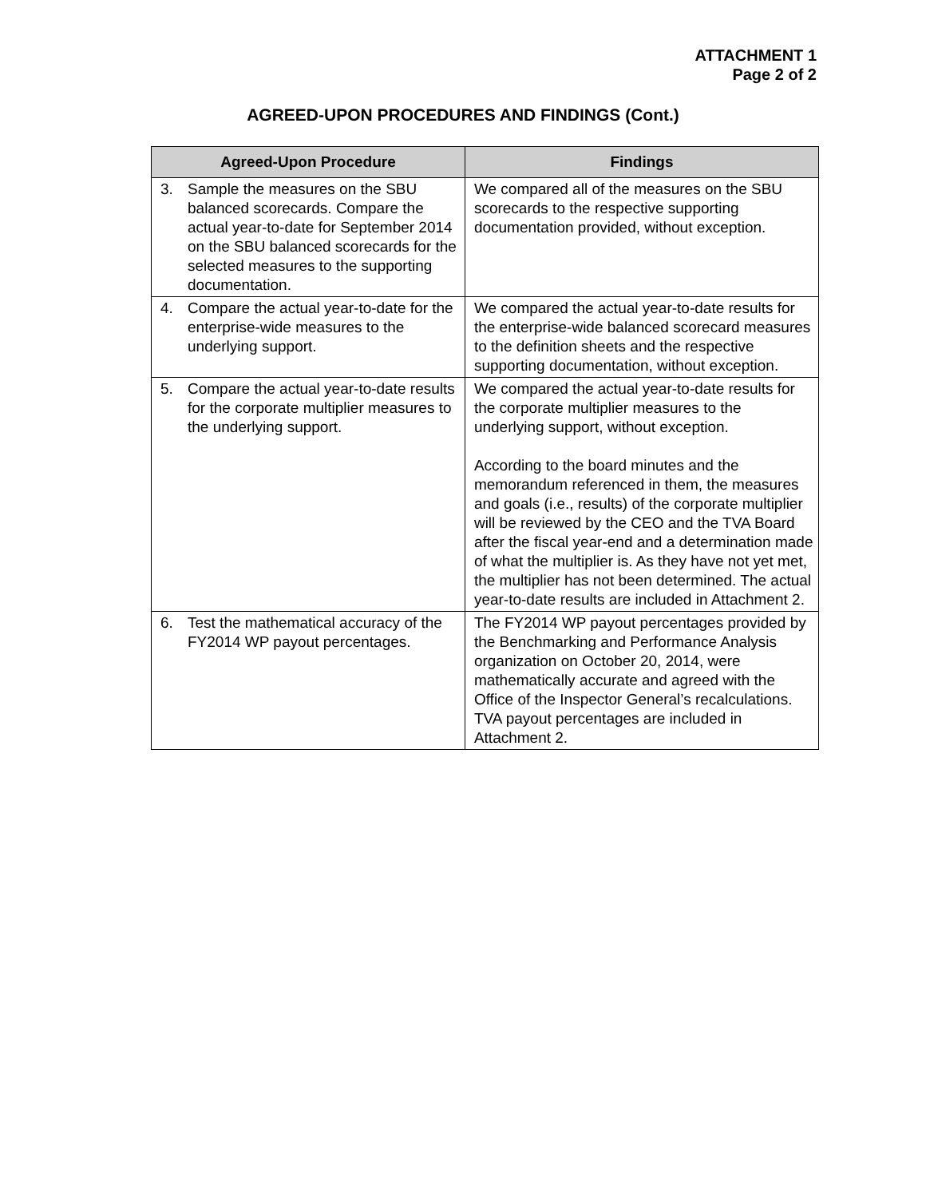ATTACHMENT 1
Page 2 of 2
AGREED-UPON PROCEDURES AND FINDINGS (Cont.)
| Agreed-Upon Procedure | Findings |
| --- | --- |
| 3. Sample the measures on the SBU balanced scorecards. Compare the actual year-to-date for September 2014 on the SBU balanced scorecards for the selected measures to the supporting documentation. | We compared all of the measures on the SBU scorecards to the respective supporting documentation provided, without exception. |
| 4. Compare the actual year-to-date for the enterprise-wide measures to the underlying support. | We compared the actual year-to-date results for the enterprise-wide balanced scorecard measures to the definition sheets and the respective supporting documentation, without exception. |
| 5. Compare the actual year-to-date results for the corporate multiplier measures to the underlying support. | We compared the actual year-to-date results for the corporate multiplier measures to the underlying support, without exception. According to the board minutes and the memorandum referenced in them, the measures and goals (i.e., results) of the corporate multiplier will be reviewed by the CEO and the TVA Board after the fiscal year-end and a determination made of what the multiplier is. As they have not yet met, the multiplier has not been determined. The actual year-to-date results are included in Attachment 2. |
| 6. Test the mathematical accuracy of the FY2014 WP payout percentages. | The FY2014 WP payout percentages provided by the Benchmarking and Performance Analysis organization on October 20, 2014, were mathematically accurate and agreed with the Office of the Inspector General’s recalculations. TVA payout percentages are included in Attachment 2. |